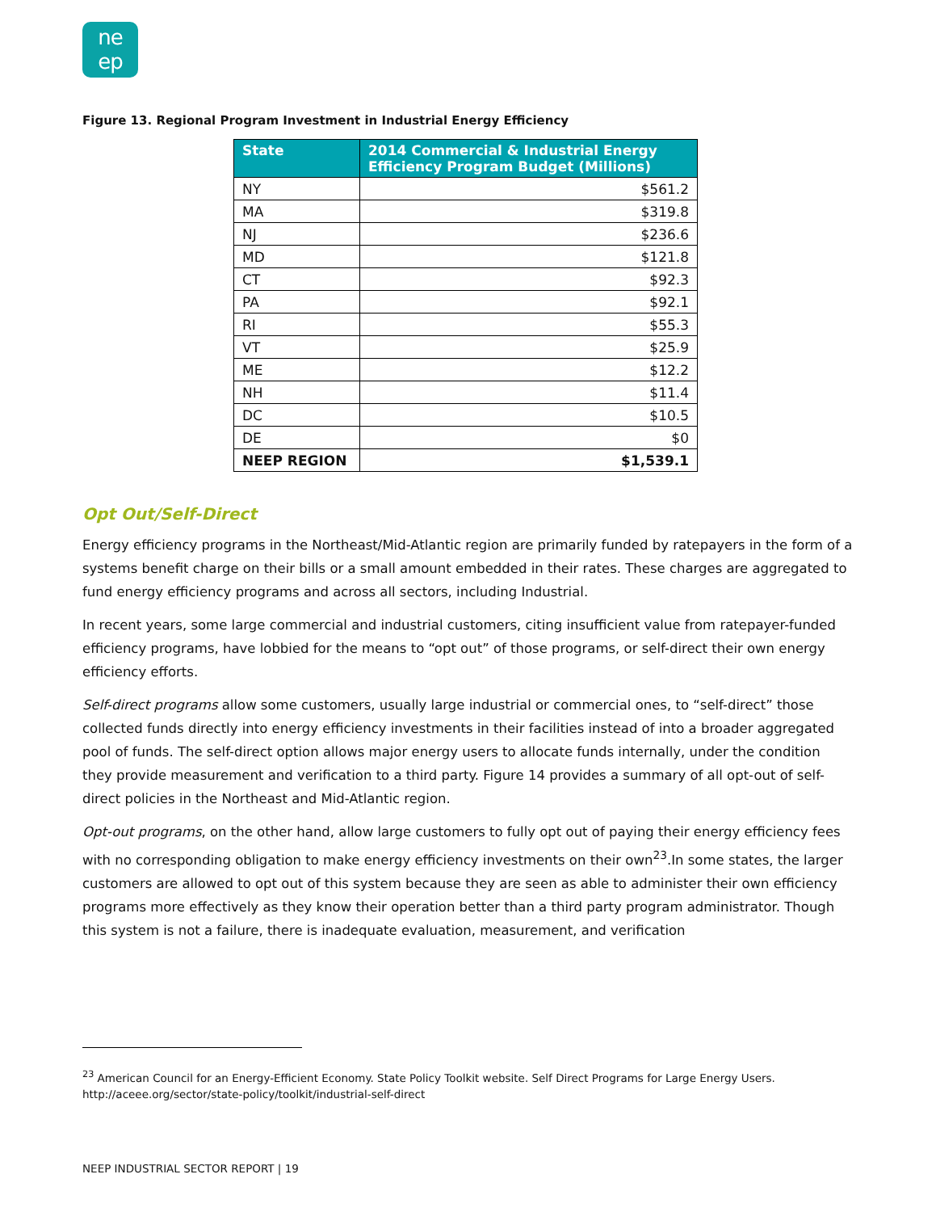ne
ep
Figure 13. Regional Program Investment in Industrial Energy Efficiency
| State | 2014 Commercial & Industrial Energy Efficiency Program Budget (Millions) |
| --- | --- |
| NY | $561.2 |
| MA | $319.8 |
| NJ | $236.6 |
| MD | $121.8 |
| CT | $92.3 |
| PA | $92.1 |
| RI | $55.3 |
| VT | $25.9 |
| ME | $12.2 |
| NH | $11.4 |
| DC | $10.5 |
| DE | $0 |
| NEEP REGION | $1,539.1 |
Opt Out/Self-Direct
Energy efficiency programs in the Northeast/Mid-Atlantic region are primarily funded by ratepayers in the form of a systems benefit charge on their bills or a small amount embedded in their rates. These charges are aggregated to fund energy efficiency programs and across all sectors, including Industrial.
In recent years, some large commercial and industrial customers, citing insufficient value from ratepayer-funded efficiency programs, have lobbied for the means to “opt out” of those programs, or self-direct their own energy efficiency efforts.
Self-direct programs allow some customers, usually large industrial or commercial ones, to “self-direct” those collected funds directly into energy efficiency investments in their facilities instead of into a broader aggregated pool of funds. The self-direct option allows major energy users to allocate funds internally, under the condition they provide measurement and verification to a third party. Figure 14 provides a summary of all opt-out of self-direct policies in the Northeast and Mid-Atlantic region.
Opt-out programs, on the other hand, allow large customers to fully opt out of paying their energy efficiency fees with no corresponding obligation to make energy efficiency investments on their own<sup>23</sup>.In some states, the larger customers are allowed to opt out of this system because they are seen as able to administer their own efficiency programs more effectively as they know their operation better than a third party program administrator. Though this system is not a failure, there is inadequate evaluation, measurement, and verification
<sup>23</sup> American Council for an Energy-Efficient Economy. State Policy Toolkit website. Self Direct Programs for Large Energy Users. http://aceee.org/sector/state-policy/toolkit/industrial-self-direct
NEEP INDUSTRIAL SECTOR REPORT | 19